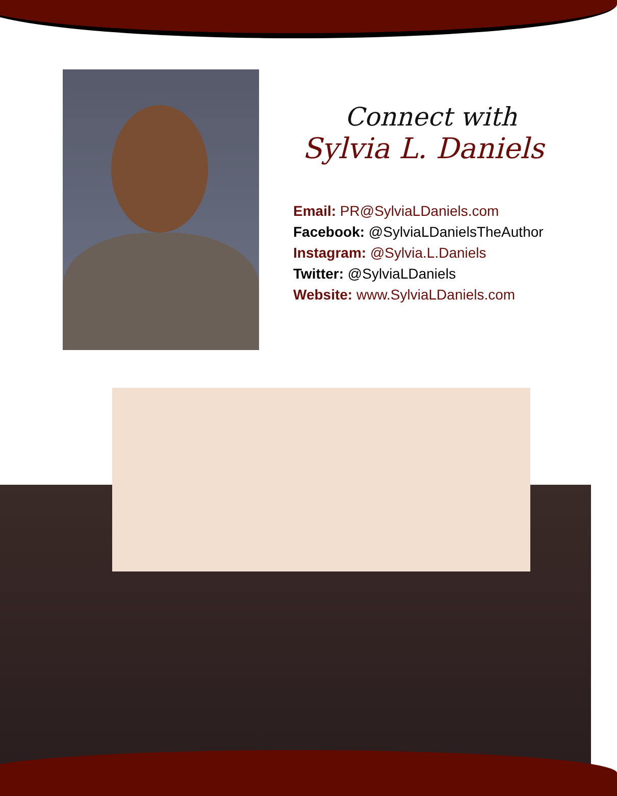Connect with
Sylvia L. Daniels
Email: PR@SylviaLDaniels.com
Facebook: @SylviaLDanielsTheAuthor
Instagram: @Sylvia.L.Daniels
Twitter: @SylviaLDaniels
Website: www.SylviaLDaniels.com